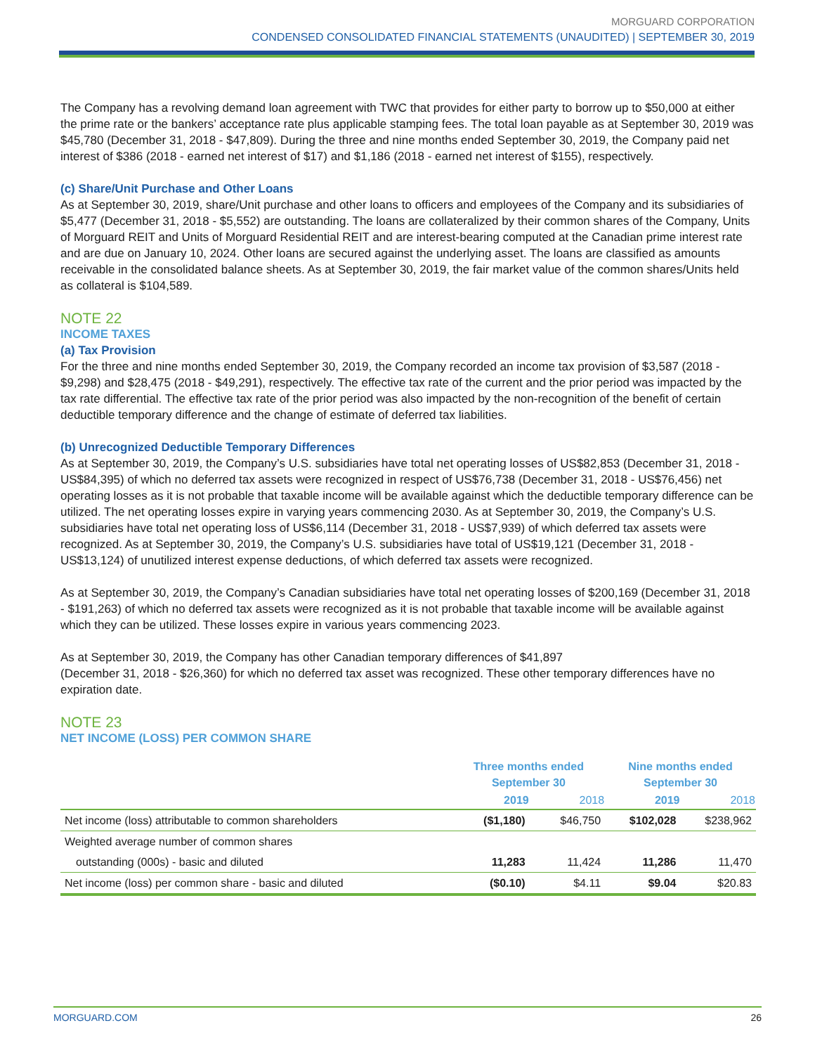MORGUARD CORPORATION
CONDENSED CONSOLIDATED FINANCIAL STATEMENTS (UNAUDITED) | SEPTEMBER 30, 2019
The Company has a revolving demand loan agreement with TWC that provides for either party to borrow up to $50,000 at either the prime rate or the bankers’ acceptance rate plus applicable stamping fees. The total loan payable as at September 30, 2019 was $45,780 (December 31, 2018 - $47,809). During the three and nine months ended September 30, 2019, the Company paid net interest of $386 (2018 - earned net interest of $17) and $1,186 (2018 - earned net interest of $155), respectively.
(c) Share/Unit Purchase and Other Loans
As at September 30, 2019, share/Unit purchase and other loans to officers and employees of the Company and its subsidiaries of $5,477 (December 31, 2018 - $5,552) are outstanding. The loans are collateralized by their common shares of the Company, Units of Morguard REIT and Units of Morguard Residential REIT and are interest-bearing computed at the Canadian prime interest rate and are due on January 10, 2024. Other loans are secured against the underlying asset. The loans are classified as amounts receivable in the consolidated balance sheets. As at September 30, 2019, the fair market value of the common shares/Units held as collateral is $104,589.
NOTE 22
INCOME TAXES
(a) Tax Provision
For the three and nine months ended September 30, 2019, the Company recorded an income tax provision of $3,587 (2018 - $9,298) and $28,475 (2018 - $49,291), respectively. The effective tax rate of the current and the prior period was impacted by the tax rate differential. The effective tax rate of the prior period was also impacted by the non-recognition of the benefit of certain deductible temporary difference and the change of estimate of deferred tax liabilities.
(b) Unrecognized Deductible Temporary Differences
As at September 30, 2019, the Company’s U.S. subsidiaries have total net operating losses of US$82,853 (December 31, 2018 - US$84,395) of which no deferred tax assets were recognized in respect of US$76,738 (December 31, 2018 - US$76,456) net operating losses as it is not probable that taxable income will be available against which the deductible temporary difference can be utilized. The net operating losses expire in varying years commencing 2030. As at September 30, 2019, the Company’s U.S. subsidiaries have total net operating loss of US$6,114 (December 31, 2018 - US$7,939) of which deferred tax assets were recognized. As at September 30, 2019, the Company’s U.S. subsidiaries have total of US$19,121 (December 31, 2018 - US$13,124) of unutilized interest expense deductions, of which deferred tax assets were recognized.
As at September 30, 2019, the Company’s Canadian subsidiaries have total net operating losses of $200,169 (December 31, 2018 - $191,263) of which no deferred tax assets were recognized as it is not probable that taxable income will be available against which they can be utilized. These losses expire in various years commencing 2023.
As at September 30, 2019, the Company has other Canadian temporary differences of $41,897
(December 31, 2018 - $26,360) for which no deferred tax asset was recognized. These other temporary differences have no expiration date.
NOTE 23
NET INCOME (LOSS) PER COMMON SHARE
| | Three months ended September 30 | | Nine months ended September 30 | |
| --- | --- | --- | --- | --- |
| | 2019 | 2018 | 2019 | 2018 |
| Net income (loss) attributable to common shareholders | ($1,180) | $46,750 | $102,028 | $238,962 |
| Weighted average number of common shares | | | | |
| outstanding (000s) - basic and diluted | 11,283 | 11,424 | 11,286 | 11,470 |
| Net income (loss) per common share - basic and diluted | ($0.10) | $4.11 | $9.04 | $20.83 |
MORGUARD.COM 26